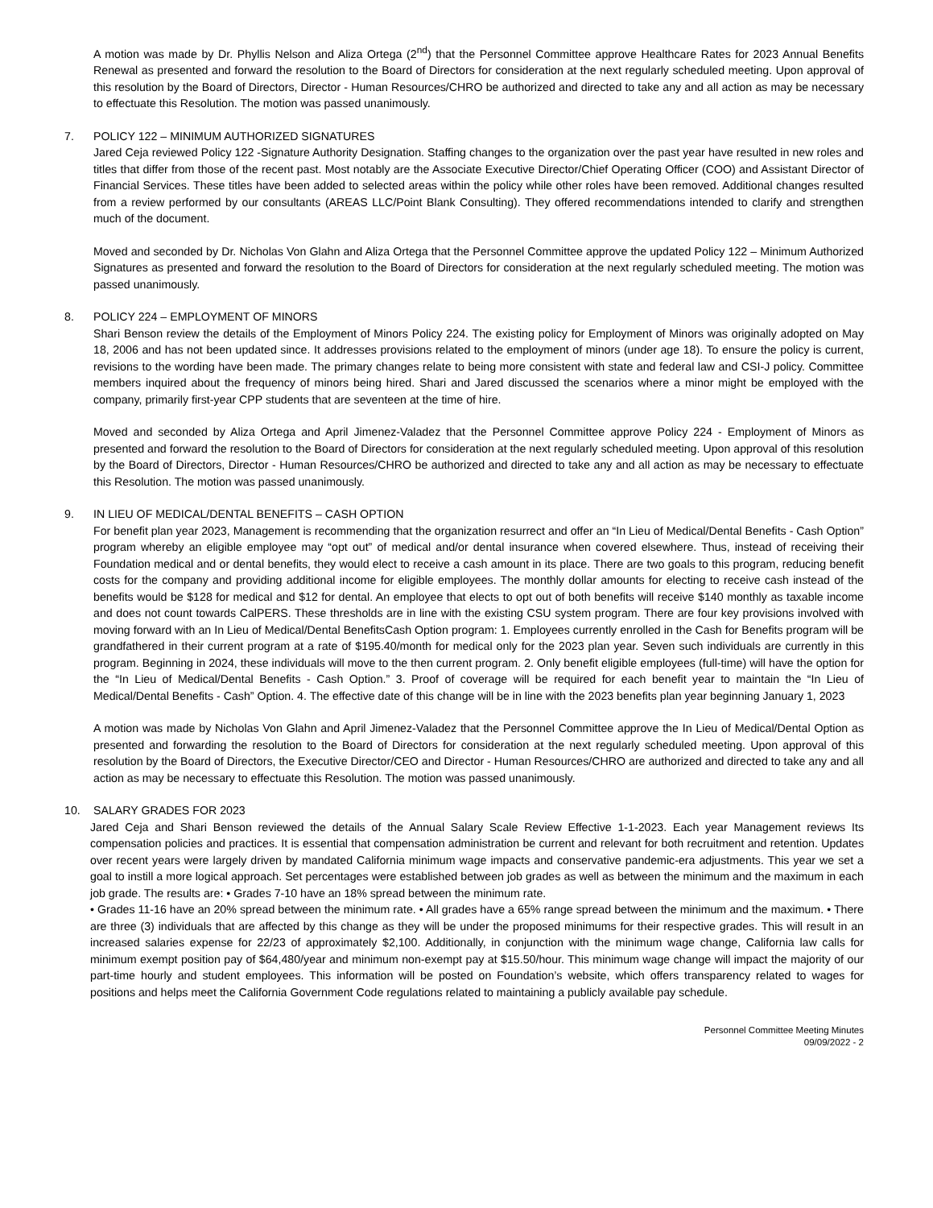A motion was made by Dr. Phyllis Nelson and Aliza Ortega (2<sup>nd</sup>) that the Personnel Committee approve Healthcare Rates for 2023 Annual Benefits Renewal as presented and forward the resolution to the Board of Directors for consideration at the next regularly scheduled meeting. Upon approval of this resolution by the Board of Directors, Director - Human Resources/CHRO be authorized and directed to take any and all action as may be necessary to effectuate this Resolution. The motion was passed unanimously.
7. POLICY 122 – MINIMUM AUTHORIZED SIGNATURES
Jared Ceja reviewed Policy 122 -Signature Authority Designation. Staffing changes to the organization over the past year have resulted in new roles and titles that differ from those of the recent past. Most notably are the Associate Executive Director/Chief Operating Officer (COO) and Assistant Director of Financial Services. These titles have been added to selected areas within the policy while other roles have been removed. Additional changes resulted from a review performed by our consultants (AREAS LLC/Point Blank Consulting). They offered recommendations intended to clarify and strengthen much of the document.
Moved and seconded by Dr. Nicholas Von Glahn and Aliza Ortega that the Personnel Committee approve the updated Policy 122 – Minimum Authorized Signatures as presented and forward the resolution to the Board of Directors for consideration at the next regularly scheduled meeting. The motion was passed unanimously.
8. POLICY 224 – EMPLOYMENT OF MINORS
Shari Benson review the details of the Employment of Minors Policy 224. The existing policy for Employment of Minors was originally adopted on May 18, 2006 and has not been updated since. It addresses provisions related to the employment of minors (under age 18). To ensure the policy is current, revisions to the wording have been made. The primary changes relate to being more consistent with state and federal law and CSI-J policy. Committee members inquired about the frequency of minors being hired. Shari and Jared discussed the scenarios where a minor might be employed with the company, primarily first-year CPP students that are seventeen at the time of hire.
Moved and seconded by Aliza Ortega and April Jimenez-Valadez that the Personnel Committee approve Policy 224 - Employment of Minors as presented and forward the resolution to the Board of Directors for consideration at the next regularly scheduled meeting. Upon approval of this resolution by the Board of Directors, Director - Human Resources/CHRO be authorized and directed to take any and all action as may be necessary to effectuate this Resolution. The motion was passed unanimously.
9. IN LIEU OF MEDICAL/DENTAL BENEFITS – CASH OPTION
For benefit plan year 2023, Management is recommending that the organization resurrect and offer an “In Lieu of Medical/Dental Benefits - Cash Option” program whereby an eligible employee may “opt out” of medical and/or dental insurance when covered elsewhere. Thus, instead of receiving their Foundation medical and or dental benefits, they would elect to receive a cash amount in its place. There are two goals to this program, reducing benefit costs for the company and providing additional income for eligible employees. The monthly dollar amounts for electing to receive cash instead of the benefits would be $128 for medical and $12 for dental. An employee that elects to opt out of both benefits will receive $140 monthly as taxable income and does not count towards CalPERS. These thresholds are in line with the existing CSU system program. There are four key provisions involved with moving forward with an In Lieu of Medical/Dental BenefitsCash Option program: 1. Employees currently enrolled in the Cash for Benefits program will be grandfathered in their current program at a rate of $195.40/month for medical only for the 2023 plan year. Seven such individuals are currently in this program. Beginning in 2024, these individuals will move to the then current program. 2. Only benefit eligible employees (full-time) will have the option for the “In Lieu of Medical/Dental Benefits - Cash Option.” 3. Proof of coverage will be required for each benefit year to maintain the “In Lieu of Medical/Dental Benefits - Cash” Option. 4. The effective date of this change will be in line with the 2023 benefits plan year beginning January 1, 2023
A motion was made by Nicholas Von Glahn and April Jimenez-Valadez that the Personnel Committee approve the In Lieu of Medical/Dental Option as presented and forwarding the resolution to the Board of Directors for consideration at the next regularly scheduled meeting. Upon approval of this resolution by the Board of Directors, the Executive Director/CEO and Director - Human Resources/CHRO are authorized and directed to take any and all action as may be necessary to effectuate this Resolution. The motion was passed unanimously.
10. SALARY GRADES FOR 2023
Jared Ceja and Shari Benson reviewed the details of the Annual Salary Scale Review Effective 1-1-2023. Each year Management reviews Its compensation policies and practices. It is essential that compensation administration be current and relevant for both recruitment and retention. Updates over recent years were largely driven by mandated California minimum wage impacts and conservative pandemic-era adjustments. This year we set a goal to instill a more logical approach. Set percentages were established between job grades as well as between the minimum and the maximum in each job grade. The results are: • Grades 7-10 have an 18% spread between the minimum rate.
• Grades 11-16 have an 20% spread between the minimum rate. • All grades have a 65% range spread between the minimum and the maximum. • There are three (3) individuals that are affected by this change as they will be under the proposed minimums for their respective grades. This will result in an increased salaries expense for 22/23 of approximately $2,100. Additionally, in conjunction with the minimum wage change, California law calls for minimum exempt position pay of $64,480/year and minimum non-exempt pay at $15.50/hour. This minimum wage change will impact the majority of our part-time hourly and student employees. This information will be posted on Foundation’s website, which offers transparency related to wages for positions and helps meet the California Government Code regulations related to maintaining a publicly available pay schedule.
Personnel Committee Meeting Minutes
09/09/2022 - 2